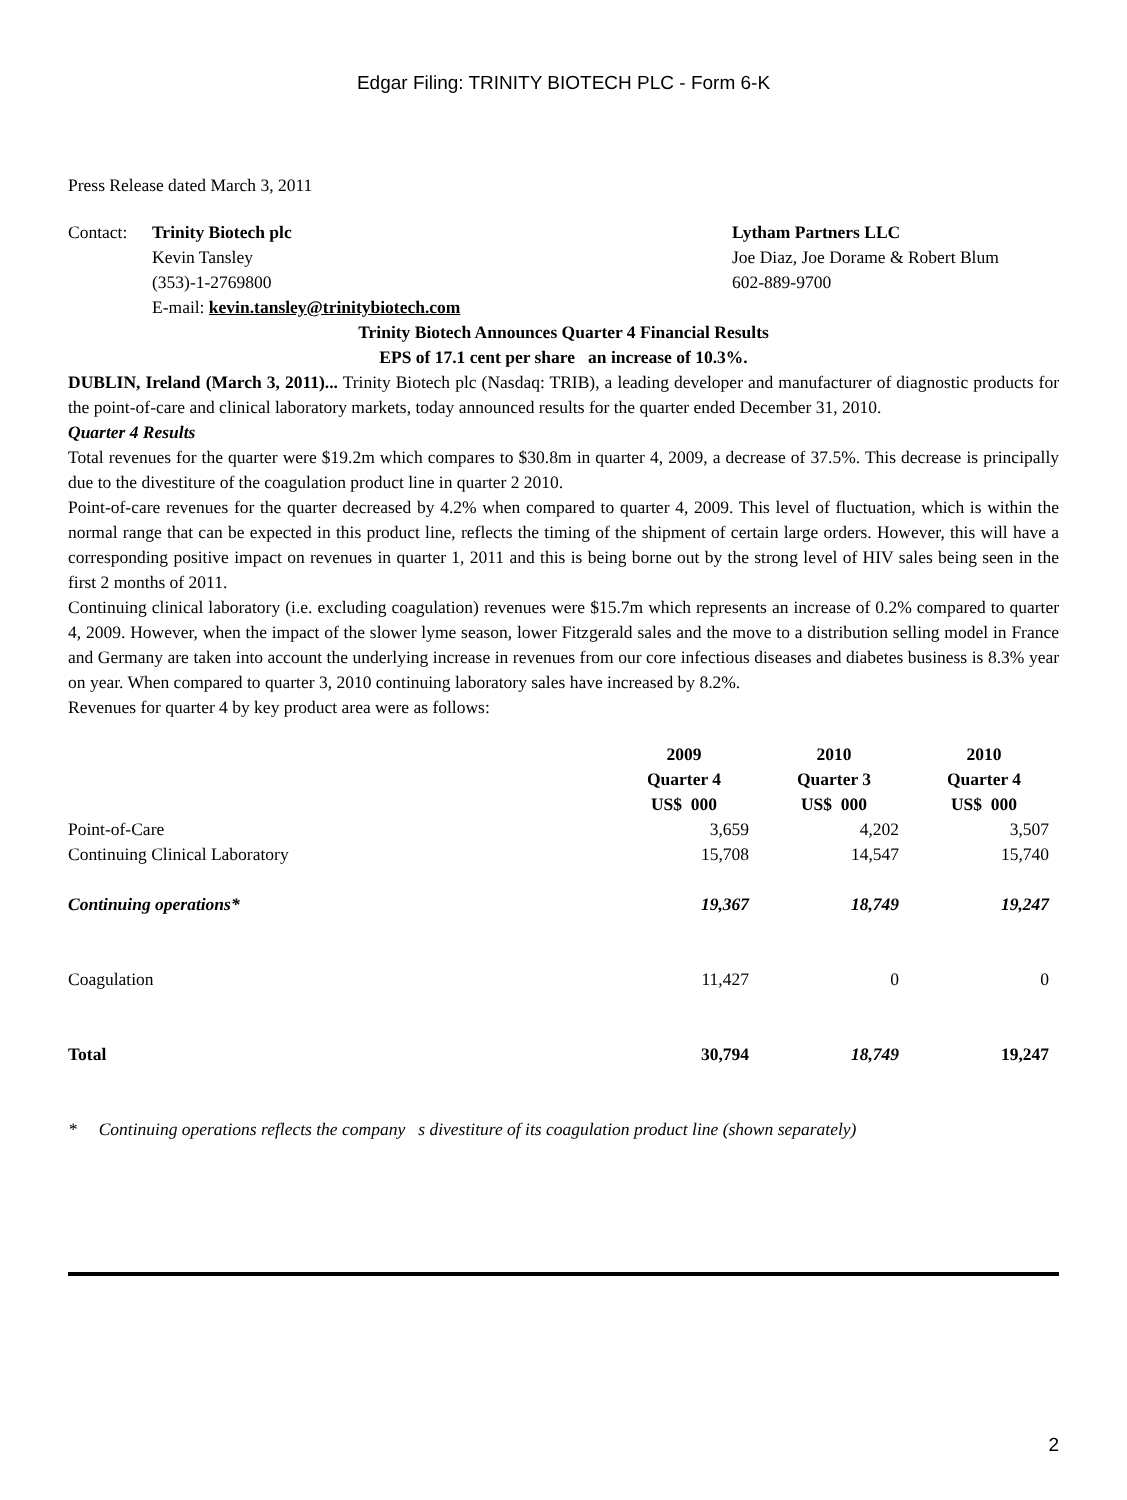Edgar Filing: TRINITY BIOTECH PLC - Form 6-K
Press Release dated March 3, 2011
Contact: Trinity Biotech plc
Kevin Tansley
(353)-1-2769800
E-mail: kevin.tansley@trinitybiotech.com
Lytham Partners LLC
Joe Diaz, Joe Dorame & Robert Blum
602-889-9700
Trinity Biotech Announces Quarter 4 Financial Results
EPS of 17.1 cent per share an increase of 10.3%.
DUBLIN, Ireland (March 3, 2011)... Trinity Biotech plc (Nasdaq: TRIB), a leading developer and manufacturer of diagnostic products for the point-of-care and clinical laboratory markets, today announced results for the quarter ended December 31, 2010.
Quarter 4 Results
Total revenues for the quarter were $19.2m which compares to $30.8m in quarter 4, 2009, a decrease of 37.5%. This decrease is principally due to the divestiture of the coagulation product line in quarter 2 2010.
Point-of-care revenues for the quarter decreased by 4.2% when compared to quarter 4, 2009. This level of fluctuation, which is within the normal range that can be expected in this product line, reflects the timing of the shipment of certain large orders. However, this will have a corresponding positive impact on revenues in quarter 1, 2011 and this is being borne out by the strong level of HIV sales being seen in the first 2 months of 2011.
Continuing clinical laboratory (i.e. excluding coagulation) revenues were $15.7m which represents an increase of 0.2% compared to quarter 4, 2009. However, when the impact of the slower lyme season, lower Fitzgerald sales and the move to a distribution selling model in France and Germany are taken into account the underlying increase in revenues from our core infectious diseases and diabetes business is 8.3% year on year. When compared to quarter 3, 2010 continuing laboratory sales have increased by 8.2%.
Revenues for quarter 4 by key product area were as follows:
| | 2009 Quarter 4 US$ 000 | 2010 Quarter 3 US$ 000 | 2010 Quarter 4 US$ 000 |
| --- | --- | --- | --- |
| Point-of-Care | 3,659 | 4,202 | 3,507 |
| Continuing Clinical Laboratory | 15,708 | 14,547 | 15,740 |
| Continuing operations* | 19,367 | 18,749 | 19,247 |
| Coagulation | 11,427 | 0 | 0 |
| Total | 30,794 | 18,749 | 19,247 |
* Continuing operations reflects the company s divestiture of its coagulation product line (shown separately)
2